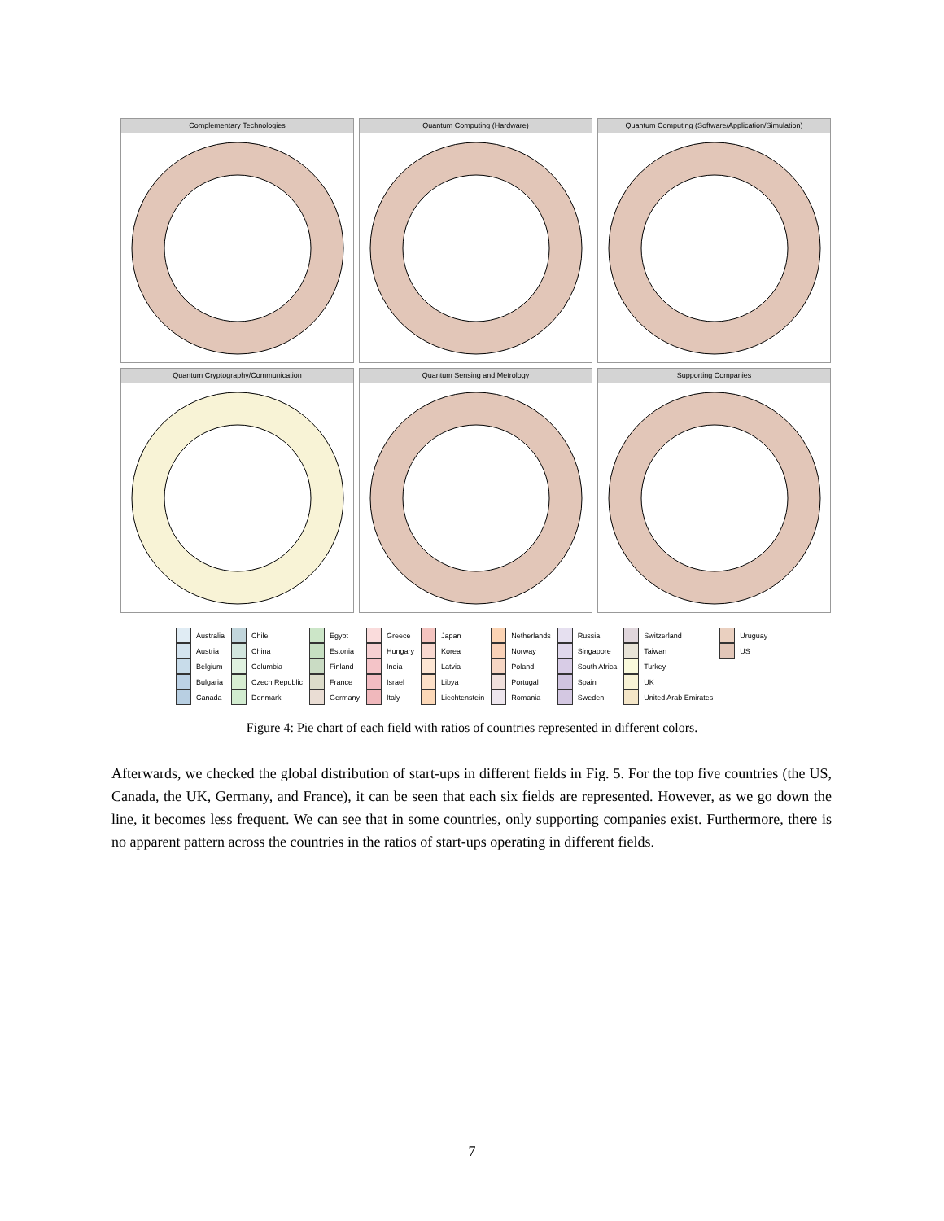Complementary Technologies
Quantum Computing (Hardware)
Quantum Computing (Software/Application/Simulation)
Quantum Cryptography/Communication
Quantum Sensing and Metrology
Supporting Companies
Australia
Austria
Belgium
Bulgaria
Canada
Chile
China
Columbia
Czech Republic
Denmark
Egypt
Estonia
Finland
France
Germany
Greece
Hungary
India
Israel
Italy
Japan
Korea
Latvia
Libya
Liechtenstein
Netherlands
Norway
Poland
Portugal
Romania
Russia
Singapore
South Africa
Spain
Sweden
Switzerland
Taiwan
Turkey
UK
United Arab Emirates
Uruguay
US
Figure 4: Pie chart of each field with ratios of countries represented in different colors.
Afterwards, we checked the global distribution of start-ups in different fields in Fig. 5. For the top five countries (the US, Canada, the UK, Germany, and France), it can be seen that each six fields are represented. However, as we go down the line, it becomes less frequent. We can see that in some countries, only supporting companies exist. Furthermore, there is no apparent pattern across the countries in the ratios of start-ups operating in different fields.
7